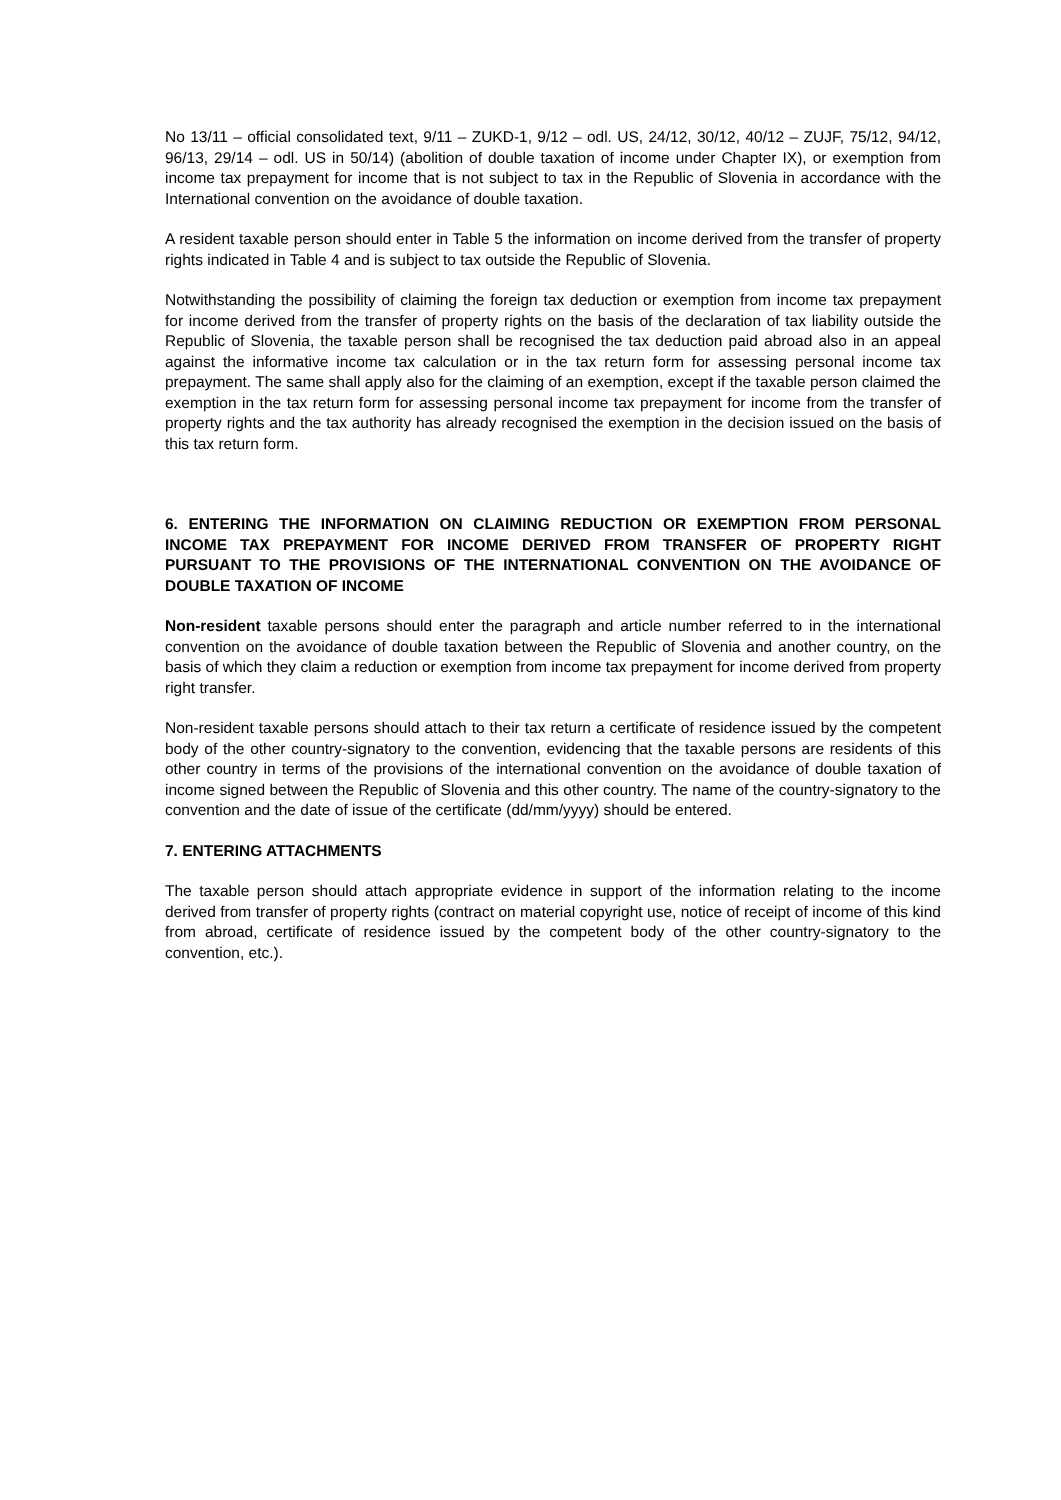No 13/11 – official consolidated text, 9/11 – ZUKD-1, 9/12 – odl. US, 24/12, 30/12, 40/12 – ZUJF, 75/12, 94/12, 96/13, 29/14 – odl. US in 50/14) (abolition of double taxation of income under Chapter IX), or exemption from income tax prepayment for income that is not subject to tax in the Republic of Slovenia in accordance with the International convention on the avoidance of double taxation.
A resident taxable person should enter in Table 5 the information on income derived from the transfer of property rights indicated in Table 4 and is subject to tax outside the Republic of Slovenia.
Notwithstanding the possibility of claiming the foreign tax deduction or exemption from income tax prepayment for income derived from the transfer of property rights on the basis of the declaration of tax liability outside the Republic of Slovenia, the taxable person shall be recognised the tax deduction paid abroad also in an appeal against the informative income tax calculation or in the tax return form for assessing personal income tax prepayment. The same shall apply also for the claiming of an exemption, except if the taxable person claimed the exemption in the tax return form for assessing personal income tax prepayment for income from the transfer of property rights and the tax authority has already recognised the exemption in the decision issued on the basis of this tax return form.
6. ENTERING THE INFORMATION ON CLAIMING REDUCTION OR EXEMPTION FROM PERSONAL INCOME TAX PREPAYMENT FOR INCOME DERIVED FROM TRANSFER OF PROPERTY RIGHT PURSUANT TO THE PROVISIONS OF THE INTERNATIONAL CONVENTION ON THE AVOIDANCE OF DOUBLE TAXATION OF INCOME
Non-resident taxable persons should enter the paragraph and article number referred to in the international convention on the avoidance of double taxation between the Republic of Slovenia and another country, on the basis of which they claim a reduction or exemption from income tax prepayment for income derived from property right transfer.
Non-resident taxable persons should attach to their tax return a certificate of residence issued by the competent body of the other country-signatory to the convention, evidencing that the taxable persons are residents of this other country in terms of the provisions of the international convention on the avoidance of double taxation of income signed between the Republic of Slovenia and this other country. The name of the country-signatory to the convention and the date of issue of the certificate (dd/mm/yyyy) should be entered.
7. ENTERING ATTACHMENTS
The taxable person should attach appropriate evidence in support of the information relating to the income derived from transfer of property rights (contract on material copyright use, notice of receipt of income of this kind from abroad, certificate of residence issued by the competent body of the other country-signatory to the convention, etc.).